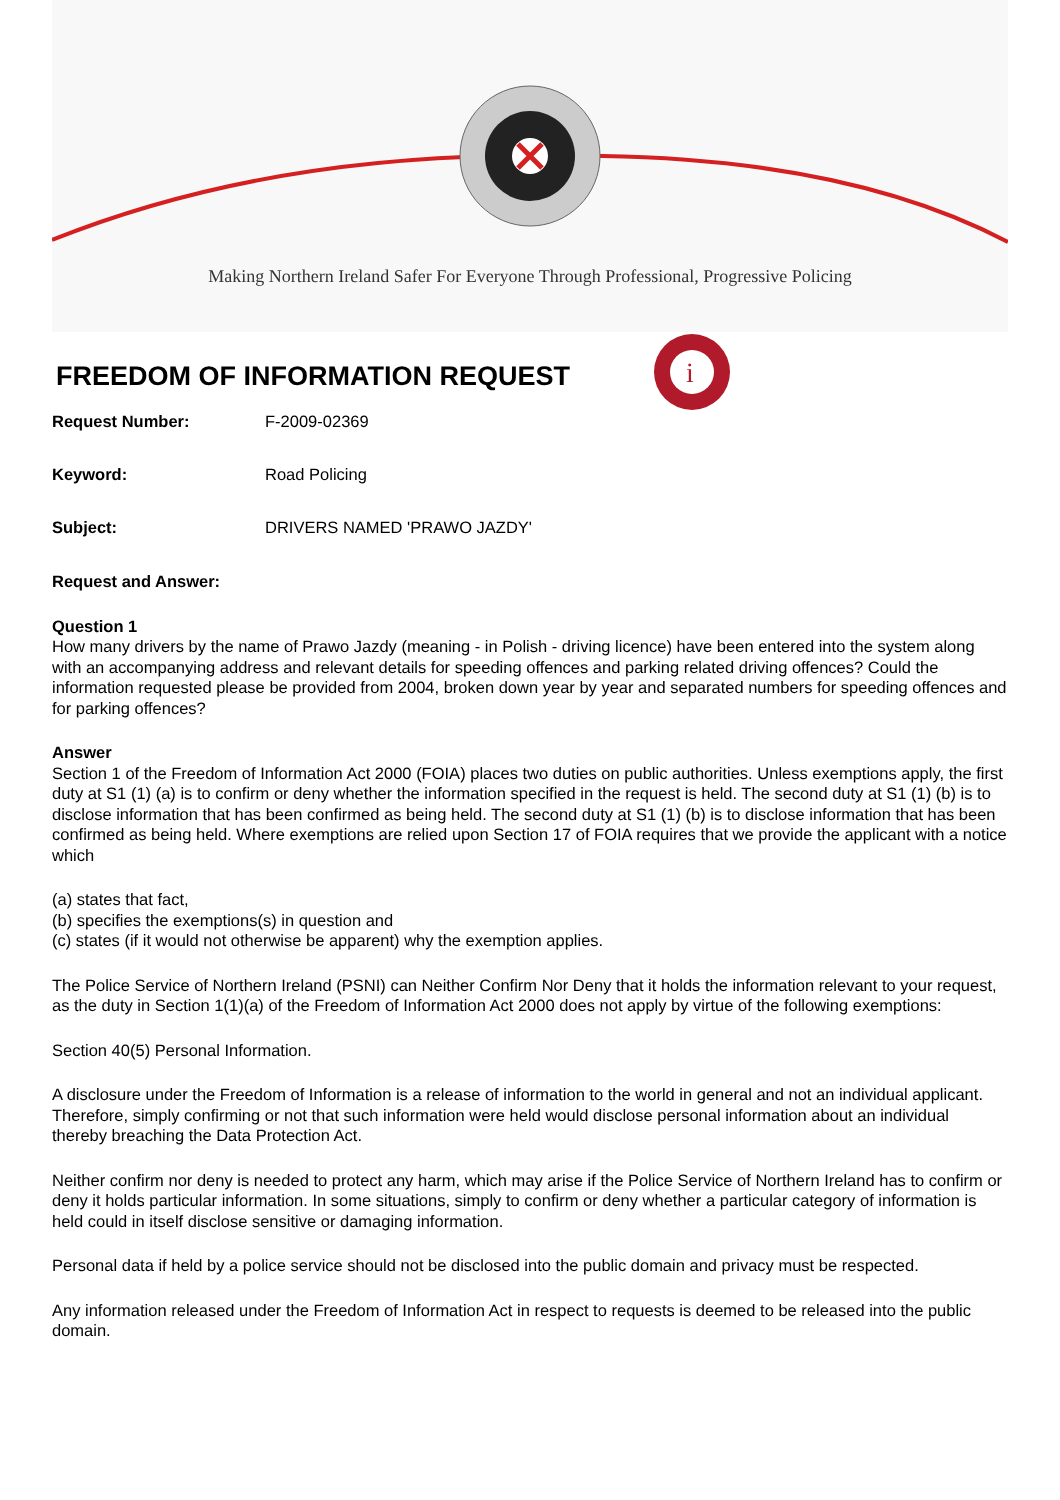Making Northern Ireland Safer For Everyone Through Professional, Progressive Policing
FREEDOM OF INFORMATION REQUEST
i
Request Number: F-2009-02369
Keyword: Road Policing
Subject: DRIVERS NAMED 'PRAWO JAZDY'
Request and Answer:
Question 1
How many drivers by the name of Prawo Jazdy (meaning - in Polish - driving licence) have been entered into the system along with an accompanying address and relevant details for speeding offences and parking related driving offences? Could the information requested please be provided from 2004, broken down year by year and separated numbers for speeding offences and for parking offences?
Answer
Section 1 of the Freedom of Information Act 2000 (FOIA) places two duties on public authorities. Unless exemptions apply, the first duty at S1 (1) (a) is to confirm or deny whether the information specified in the request is held. The second duty at S1 (1) (b) is to disclose information that has been confirmed as being held. The second duty at S1 (1) (b) is to disclose information that has been confirmed as being held. Where exemptions are relied upon Section 17 of FOIA requires that we provide the applicant with a notice which
(a) states that fact,
(b) specifies the exemptions(s) in question and
(c) states (if it would not otherwise be apparent) why the exemption applies.
The Police Service of Northern Ireland (PSNI) can Neither Confirm Nor Deny that it holds the information relevant to your request, as the duty in Section 1(1)(a) of the Freedom of Information Act 2000 does not apply by virtue of the following exemptions:
Section 40(5) Personal Information.
A disclosure under the Freedom of Information is a release of information to the world in general and not an individual applicant. Therefore, simply confirming or not that such information were held would disclose personal information about an individual thereby breaching the Data Protection Act.
Neither confirm nor deny is needed to protect any harm, which may arise if the Police Service of Northern Ireland has to confirm or deny it holds particular information. In some situations, simply to confirm or deny whether a particular category of information is held could in itself disclose sensitive or damaging information.
Personal data if held by a police service should not be disclosed into the public domain and privacy must be respected.
Any information released under the Freedom of Information Act in respect to requests is deemed to be released into the public domain.